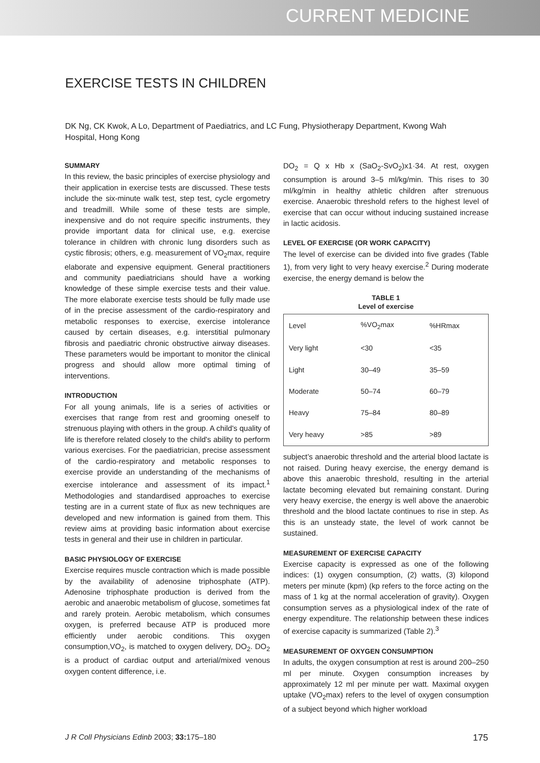CURRENT MEDICINE
EXERCISE TESTS IN CHILDREN
DK Ng, CK Kwok, A Lo, Department of Paediatrics, and LC Fung, Physiotherapy Department, Kwong Wah Hospital, Hong Kong
SUMMARY
In this review, the basic principles of exercise physiology and their application in exercise tests are discussed. These tests include the six-minute walk test, step test, cycle ergometry and treadmill. While some of these tests are simple, inexpensive and do not require specific instruments, they provide important data for clinical use, e.g. exercise tolerance in children with chronic lung disorders such as cystic fibrosis; others, e.g. measurement of VO<sub>2</sub>max, require elaborate and expensive equipment. General practitioners and community paediatricians should have a working knowledge of these simple exercise tests and their value. The more elaborate exercise tests should be fully made use of in the precise assessment of the cardio-respiratory and metabolic responses to exercise, exercise intolerance caused by certain diseases, e.g. interstitial pulmonary fibrosis and paediatric chronic obstructive airway diseases. These parameters would be important to monitor the clinical progress and should allow more optimal timing of interventions.
INTRODUCTION
For all young animals, life is a series of activities or exercises that range from rest and grooming oneself to strenuous playing with others in the group. A child's quality of life is therefore related closely to the child's ability to perform various exercises. For the paediatrician, precise assessment of the cardio-respiratory and metabolic responses to exercise provide an understanding of the mechanisms of exercise intolerance and assessment of its impact.<sup>1</sup> Methodologies and standardised approaches to exercise testing are in a current state of flux as new techniques are developed and new information is gained from them. This review aims at providing basic information about exercise tests in general and their use in children in particular.
BASIC PHYSIOLOGY OF EXERCISE
Exercise requires muscle contraction which is made possible by the availability of adenosine triphosphate (ATP). Adenosine triphosphate production is derived from the aerobic and anaerobic metabolism of glucose, sometimes fat and rarely protein. Aerobic metabolism, which consumes oxygen, is preferred because ATP is produced more efficiently under aerobic conditions. This oxygen consumption,VO<sub>2</sub>, is matched to oxygen delivery, DO<sub>2</sub>. DO<sub>2</sub> is a product of cardiac output and arterial/mixed venous oxygen content difference, i.e.
DO<sub>2</sub> = Q x Hb x (SaO<sub>2</sub>-SvO<sub>2</sub>)x1·34. At rest, oxygen consumption is around 3–5 ml/kg/min. This rises to 30 ml/kg/min in healthy athletic children after strenuous exercise. Anaerobic threshold refers to the highest level of exercise that can occur without inducing sustained increase in lactic acidosis.
LEVEL OF EXERCISE (OR WORK CAPACITY)
The level of exercise can be divided into five grades (Table 1), from very light to very heavy exercise.<sup>2</sup> During moderate exercise, the energy demand is below the
TABLE 1
Level of exercise
| Level | %VO<sub>2</sub>max | %HRmax |
| Very light | <30 | <35 |
| Light | 30–49 | 35–59 |
| Moderate | 50–74 | 60–79 |
| Heavy | 75–84 | 80–89 |
| Very heavy | >85 | >89 |
subject’s anaerobic threshold and the arterial blood lactate is not raised. During heavy exercise, the energy demand is above this anaerobic threshold, resulting in the arterial lactate becoming elevated but remaining constant. During very heavy exercise, the energy is well above the anaerobic threshold and the blood lactate continues to rise in step. As this is an unsteady state, the level of work cannot be sustained.
MEASUREMENT OF EXERCISE CAPACITY
Exercise capacity is expressed as one of the following indices: (1) oxygen consumption, (2) watts, (3) kilopond meters per minute (kpm) (kp refers to the force acting on the mass of 1 kg at the normal acceleration of gravity). Oxygen consumption serves as a physiological index of the rate of energy expenditure. The relationship between these indices of exercise capacity is summarized (Table 2).<sup>3</sup>
MEASUREMENT OF OXYGEN CONSUMPTION
In adults, the oxygen consumption at rest is around 200–250 ml per minute. Oxygen consumption increases by approximately 12 ml per minute per watt. Maximal oxygen uptake (VO<sub>2</sub>max) refers to the level of oxygen consumption of a subject beyond which higher workload
J R Coll Physicians Edinb 2003; 33: 175–180 175